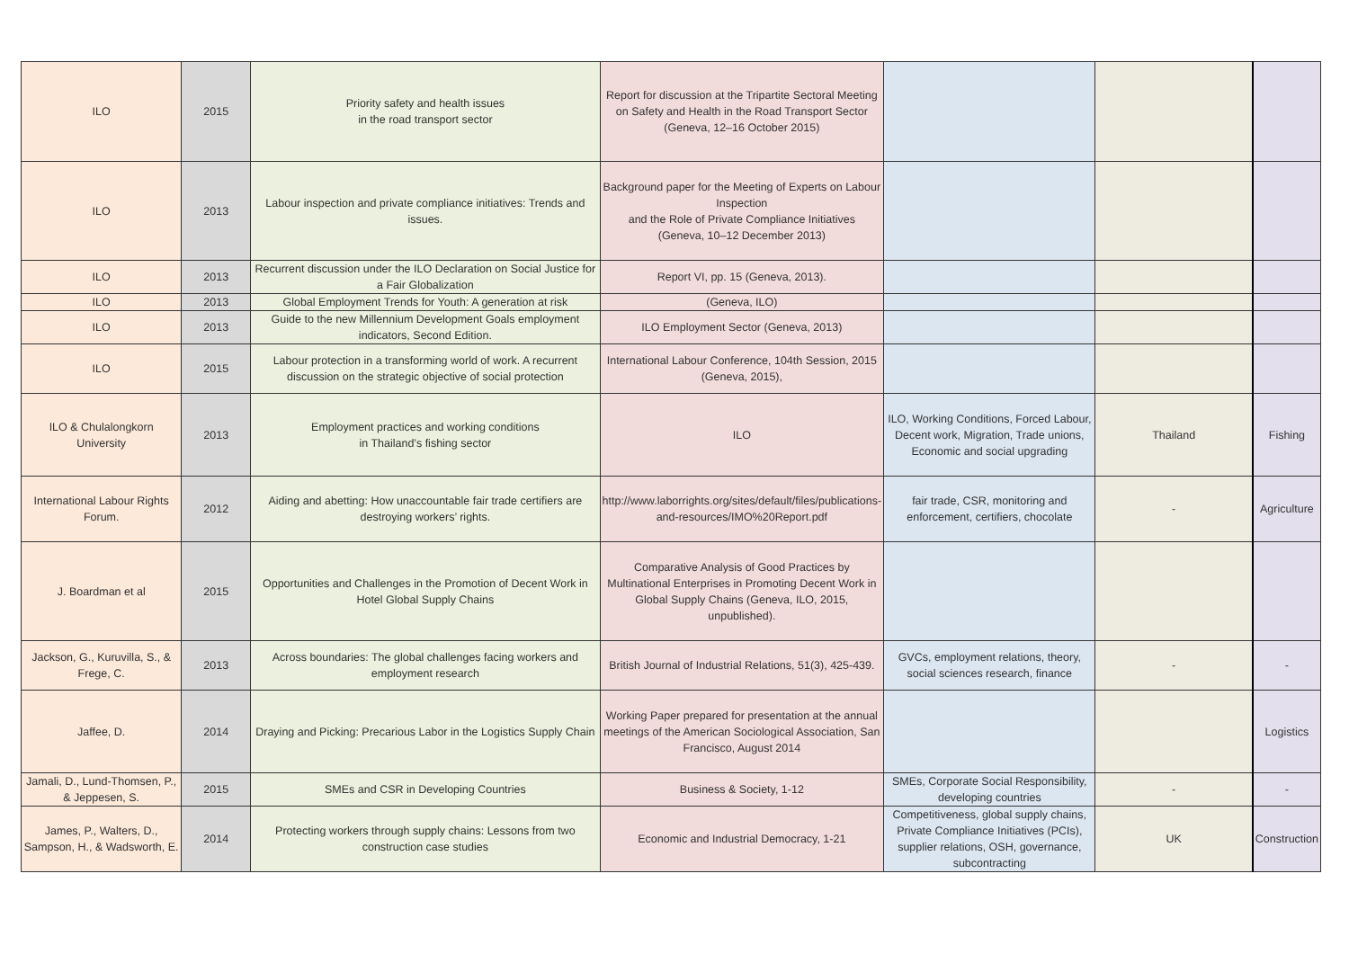| ILO | 2015 | Priority safety and health issues in the road transport sector | Report for discussion at the Tripartite Sectoral Meeting on Safety and Health in the Road Transport Sector (Geneva, 12–16 October 2015) | | | |
| ILO | 2013 | Labour inspection and private compliance initiatives: Trends and issues. | Background paper for the Meeting of Experts on Labour Inspection and the Role of Private Compliance Initiatives (Geneva, 10–12 December 2013) | | | |
| ILO | 2013 | Recurrent discussion under the ILO Declaration on Social Justice for a Fair Globalization | Report VI, pp. 15 (Geneva, 2013). | | | |
| ILO | 2013 | Global Employment Trends for Youth: A generation at risk | (Geneva, ILO) | | | |
| ILO | 2013 | Guide to the new Millennium Development Goals employment indicators, Second Edition. | ILO Employment Sector (Geneva, 2013) | | | |
| ILO | 2015 | Labour protection in a transforming world of work. A recurrent discussion on the strategic objective of social protection | International Labour Conference, 104th Session, 2015 (Geneva, 2015), | | | |
| ILO & Chulalongkorn University | 2013 | Employment practices and working conditions in Thailand’s fishing sector | ILO | ILO, Working Conditions, Forced Labour, Decent work, Migration, Trade unions, Economic and social upgrading | Thailand | Fishing |
| International Labour Rights Forum. | 2012 | Aiding and abetting: How unaccountable fair trade certifiers are destroying workers’ rights. | http://www.laborrights.org/sites/default/files/publications-and-resources/IMO%20Report.pdf | fair trade, CSR, monitoring and enforcement, certifiers, chocolate | - | Agriculture |
| J. Boardman et al | 2015 | Opportunities and Challenges in the Promotion of Decent Work in Hotel Global Supply Chains | Comparative Analysis of Good Practices by Multinational Enterprises in Promoting Decent Work in Global Supply Chains (Geneva, ILO, 2015, unpublished). | | | |
| Jackson, G., Kuruvilla, S., & Frege, C. | 2013 | Across boundaries: The global challenges facing workers and employment research | British Journal of Industrial Relations, 51(3), 425-439. | GVCs, employment relations, theory, social sciences research, finance | - | - |
| Jaffee, D. | 2014 | Draying and Picking: Precarious Labor in the Logistics Supply Chain | Working Paper prepared for presentation at the annual meetings of the American Sociological Association, San Francisco, August 2014 | | | Logistics |
| Jamali, D., Lund-Thomsen, P., & Jeppesen, S. | 2015 | SMEs and CSR in Developing Countries | Business & Society, 1-12 | SMEs, Corporate Social Responsibility, developing countries | - | - |
| James, P., Walters, D., Sampson, H., & Wadsworth, E. | 2014 | Protecting workers through supply chains: Lessons from two construction case studies | Economic and Industrial Democracy, 1-21 | Competitiveness, global supply chains, Private Compliance Initiatives (PCIs), supplier relations, OSH, governance, subcontracting | UK | Construction |